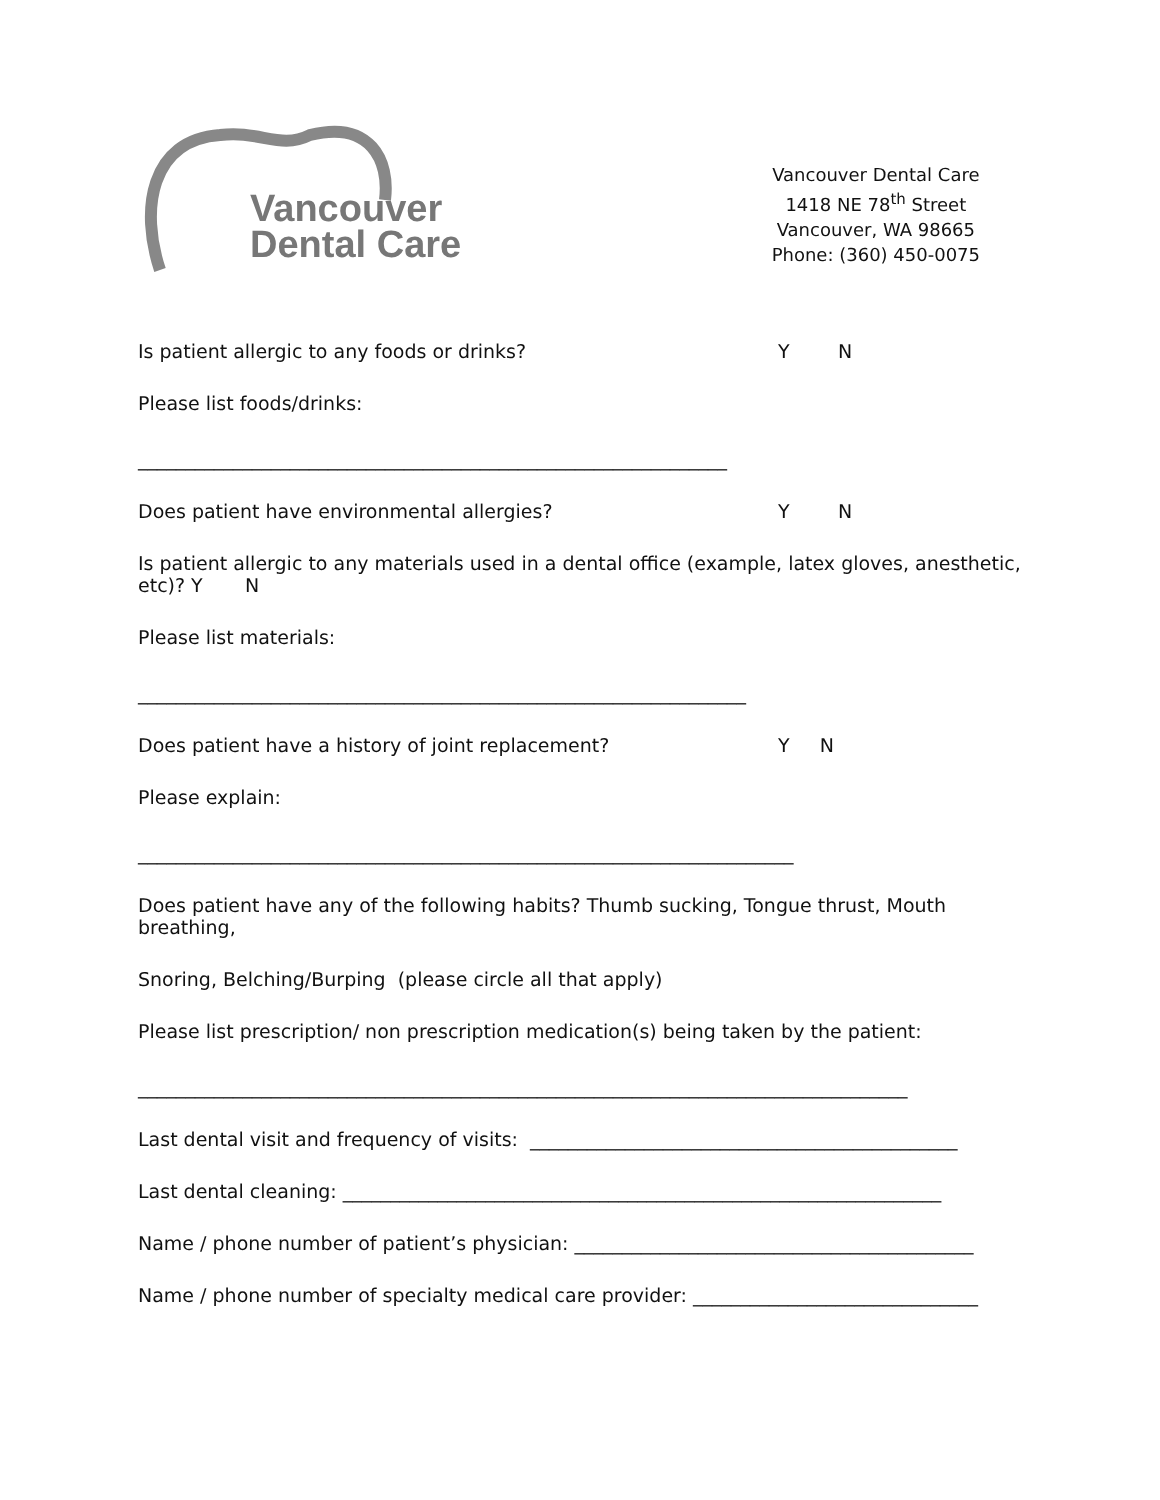Vancouver
Dental Care
Vancouver Dental Care
1418 NE 78<sup>th</sup> Street
Vancouver, WA 98665
Phone: (360) 450-0075
Is patient allergic to any foods or drinks? Y N
Please list foods/drinks:
______________________________________________________________
Does patient have environmental allergies? Y N
Is patient allergic to any materials used in a dental office (example, latex gloves, anesthetic, etc)? Y N
Please list materials:
________________________________________________________________
Does patient have a history of joint replacement? Y N
Please explain:
_____________________________________________________________________
Does patient have any of the following habits? Thumb sucking, Tongue thrust, Mouth breathing,
Snoring, Belching/Burping (please circle all that apply)
Please list prescription/ non prescription medication(s) being taken by the patient:
_________________________________________________________________________________
Last dental visit and frequency of visits: _____________________________________________
Last dental cleaning: _______________________________________________________________
Name / phone number of patient’s physician: __________________________________________
Name / phone number of specialty medical care provider: ______________________________